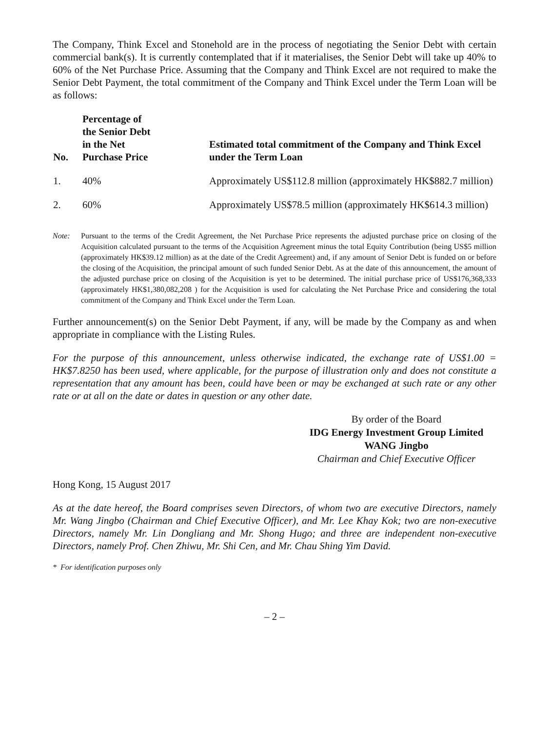The Company, Think Excel and Stonehold are in the process of negotiating the Senior Debt with certain commercial bank(s). It is currently contemplated that if it materialises, the Senior Debt will take up 40% to 60% of the Net Purchase Price. Assuming that the Company and Think Excel are not required to make the Senior Debt Payment, the total commitment of the Company and Think Excel under the Term Loan will be as follows:
| No. | Percentage of the Senior Debt in the Net Purchase Price | Estimated total commitment of the Company and Think Excel under the Term Loan |
| --- | --- | --- |
| 1. | 40% | Approximately US$112.8 million (approximately HK$882.7 million) |
| 2. | 60% | Approximately US$78.5 million (approximately HK$614.3 million) |
Note: Pursuant to the terms of the Credit Agreement, the Net Purchase Price represents the adjusted purchase price on closing of the Acquisition calculated pursuant to the terms of the Acquisition Agreement minus the total Equity Contribution (being US$5 million (approximately HK$39.12 million) as at the date of the Credit Agreement) and, if any amount of Senior Debt is funded on or before the closing of the Acquisition, the principal amount of such funded Senior Debt. As at the date of this announcement, the amount of the adjusted purchase price on closing of the Acquisition is yet to be determined. The initial purchase price of US$176,368,333 (approximately HK$1,380,082,208 ) for the Acquisition is used for calculating the Net Purchase Price and considering the total commitment of the Company and Think Excel under the Term Loan.
Further announcement(s) on the Senior Debt Payment, if any, will be made by the Company as and when appropriate in compliance with the Listing Rules.
For the purpose of this announcement, unless otherwise indicated, the exchange rate of US$1.00 = HK$7.8250 has been used, where applicable, for the purpose of illustration only and does not constitute a representation that any amount has been, could have been or may be exchanged at such rate or any other rate or at all on the date or dates in question or any other date.
By order of the Board
IDG Energy Investment Group Limited
WANG Jingbo
Chairman and Chief Executive Officer
Hong Kong, 15 August 2017
As at the date hereof, the Board comprises seven Directors, of whom two are executive Directors, namely Mr. Wang Jingbo (Chairman and Chief Executive Officer), and Mr. Lee Khay Kok; two are non-executive Directors, namely Mr. Lin Dongliang and Mr. Shong Hugo; and three are independent non-executive Directors, namely Prof. Chen Zhiwu, Mr. Shi Cen, and Mr. Chau Shing Yim David.
* For identification purposes only
– 2 –